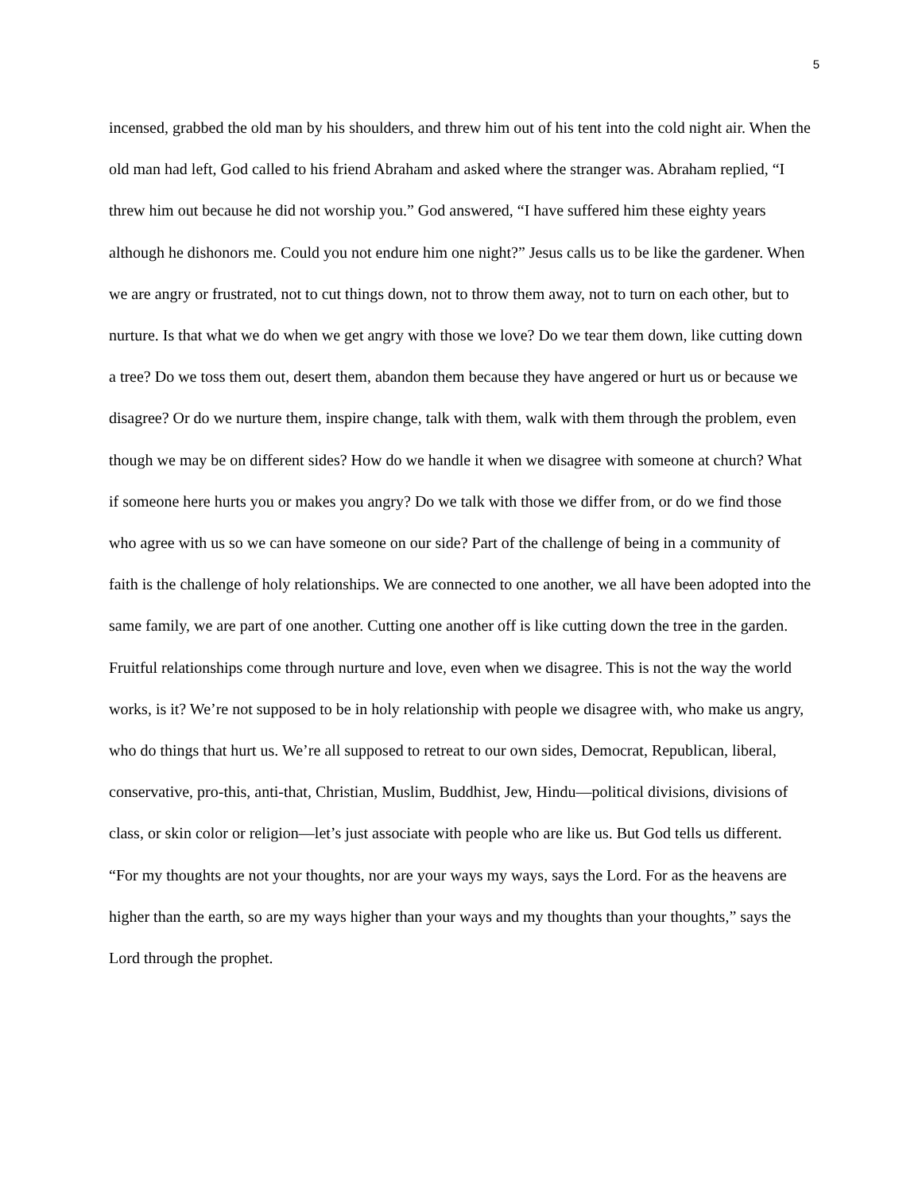5
incensed, grabbed the old man by his shoulders, and threw him out of his tent into the cold night air. When the old man had left, God called to his friend Abraham and asked where the stranger was. Abraham replied, “I threw him out because he did not worship you.” God answered, “I have suffered him these eighty years although he dishonors me. Could you not endure him one night?” Jesus calls us to be like the gardener. When we are angry or frustrated, not to cut things down, not to throw them away, not to turn on each other, but to nurture. Is that what we do when we get angry with those we love? Do we tear them down, like cutting down a tree? Do we toss them out, desert them, abandon them because they have angered or hurt us or because we disagree? Or do we nurture them, inspire change, talk with them, walk with them through the problem, even though we may be on different sides? How do we handle it when we disagree with someone at church? What if someone here hurts you or makes you angry? Do we talk with those we differ from, or do we find those who agree with us so we can have someone on our side? Part of the challenge of being in a community of faith is the challenge of holy relationships. We are connected to one another, we all have been adopted into the same family, we are part of one another. Cutting one another off is like cutting down the tree in the garden. Fruitful relationships come through nurture and love, even when we disagree. This is not the way the world works, is it? We’re not supposed to be in holy relationship with people we disagree with, who make us angry, who do things that hurt us. We’re all supposed to retreat to our own sides, Democrat, Republican, liberal, conservative, pro-this, anti-that, Christian, Muslim, Buddhist, Jew, Hindu—political divisions, divisions of class, or skin color or religion—let’s just associate with people who are like us. But God tells us different. “For my thoughts are not your thoughts, nor are your ways my ways, says the Lord. For as the heavens are higher than the earth, so are my ways higher than your ways and my thoughts than your thoughts,” says the Lord through the prophet.